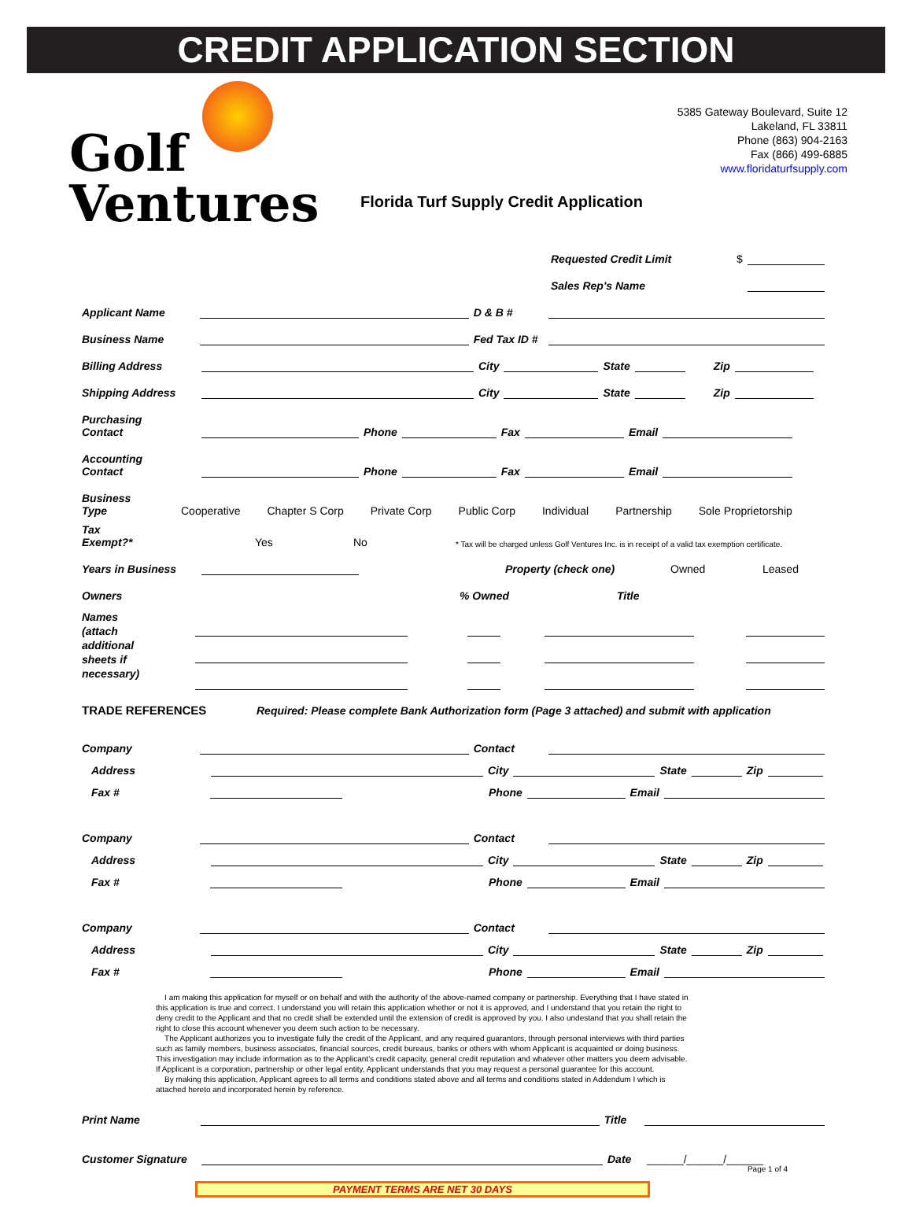CREDIT APPLICATION SECTION
Golf
Ventures
5385 Gateway Boulevard, Suite 12
Lakeland, FL 33811
Phone (863) 904-2163
Fax (866) 499-6885
www.floridaturfsupply.com
Florida Turf Supply Credit Application
Requested Credit Limit $
Sales Rep's Name
Applicant Name D & B #
Business Name Fed Tax ID #
Billing Address City State Zip
Shipping Address City State Zip
Purchasing
Contact Phone Fax Email
Accounting
Contact Phone Fax Email
Business
Type Cooperative Chapter S Corp Private Corp Public Corp Individual Partnership Sole Proprietorship
Tax
Exempt?* Yes No * Tax will be charged unless Golf Ventures Inc. is in receipt of a valid tax exemption certificate.
Years in Business Property (check one) Owned Leased
Owners% Owned Title
Names
(attach
additional
sheets if
necessary)
TRADE REFERENCES Required: Please complete Bank Authorization form (Page 3 attached) and submit with application
Company Contact
Address City State Zip
Fax # Phone Email
Company Contact
Address City State Zip
Fax # Phone Email
Company Contact
Address City State Zip
Fax # Phone Email
I am making this application for myself or on behalf and with the authority of the above-named company or partnership. Everything that I have stated in this application is true and correct. I understand you will retain this application whether or not it is approved, and I understand that you retain the right to deny credit to the Applicant and that no credit shall be extended until the extension of credit is approved by you. I also undestand that you shall retain the right to close this account whenever you deem such action to be necessary.
The Applicant authorizes you to investigate fully the credit of the Applicant, and any required guarantors, through personal interviews with third parties such as family members, business associates, financial sources, credit bureaus, banks or others with whom Applicant is acquainted or doing business. This investigation may include information as to the Applicant's credit capacity, general credit reputation and whatever other matters you deem advisable. If Applicant is a corporation, partnership or other legal entity, Applicant understands that you may request a personal guarantee for this account.
By making this application, Applicant agrees to all terms and conditions stated above and all terms and conditions stated in Addendum I which is attached hereto and incorporated herein by reference.
Print Name Title
Customer Signature Date ______/______/______ Page 1 of 4
PAYMENT TERMS ARE NET 30 DAYS